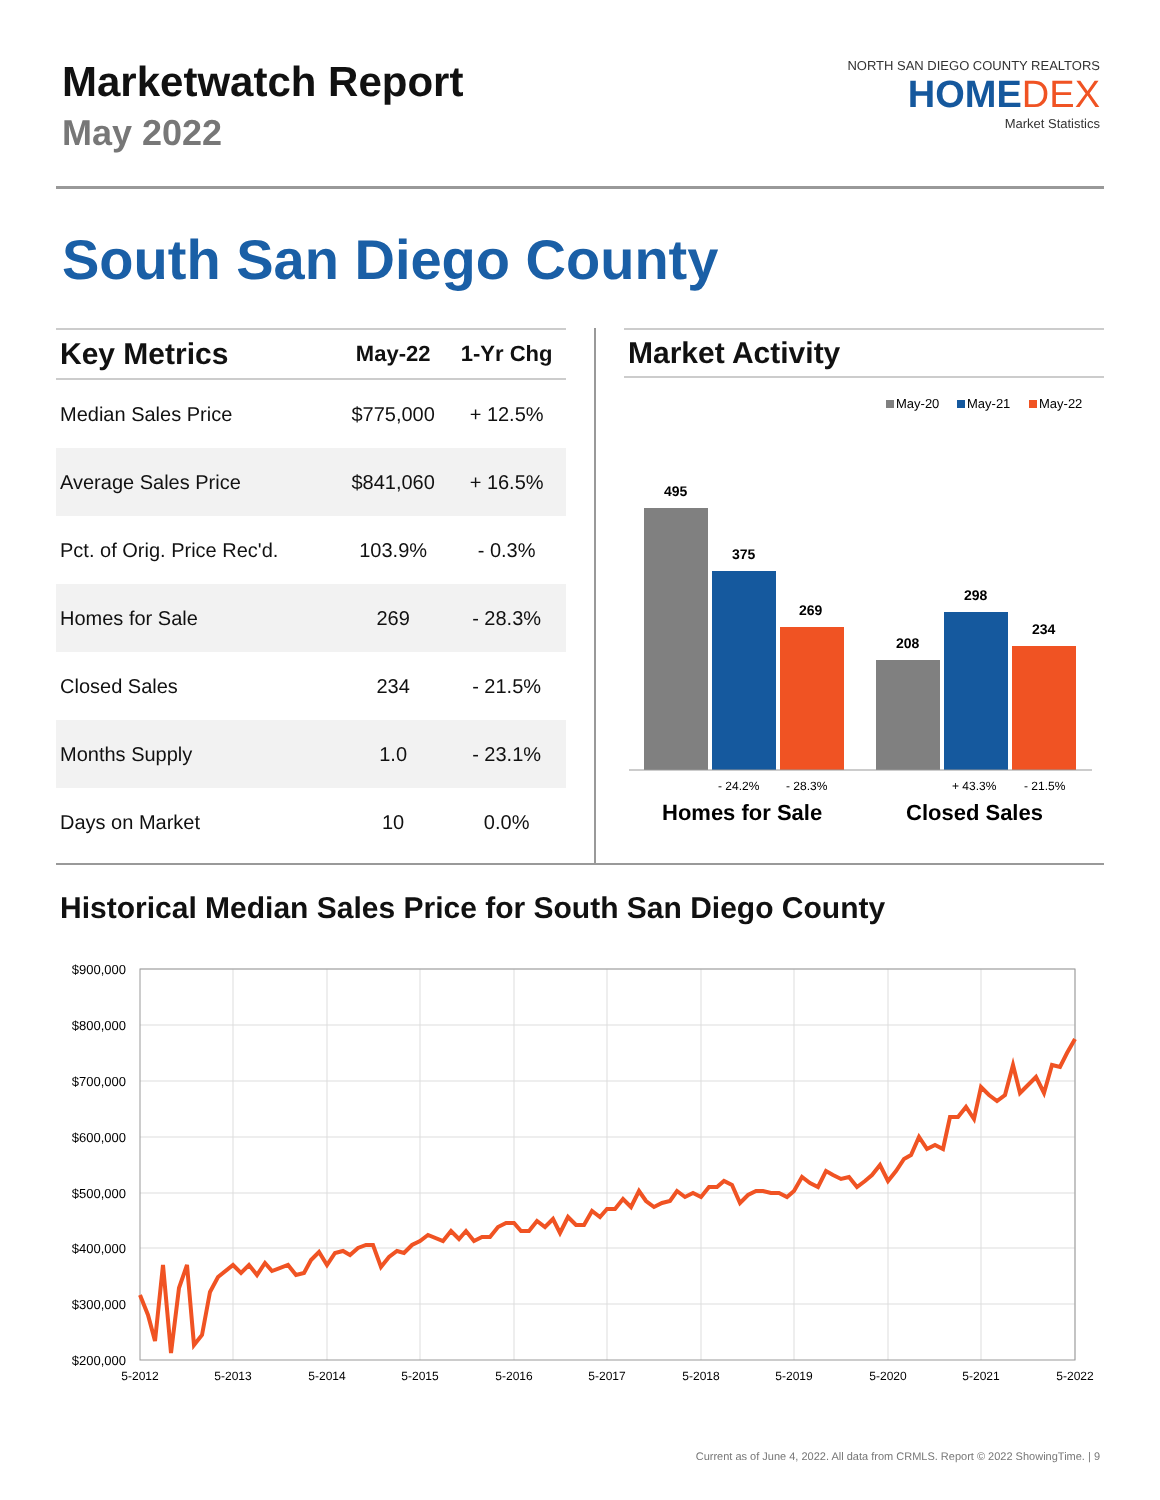Marketwatch Report
May 2022
NORTH SAN DIEGO COUNTY REALTORS
HOMEDEX
Market Statistics
South San Diego County
| Key Metrics | May-22 | 1-Yr Chg |
| --- | --- | --- |
| Median Sales Price | $775,000 | + 12.5% |
| Average Sales Price | $841,060 | + 16.5% |
| Pct. of Orig. Price Rec'd. | 103.9% | - 0.3% |
| Homes for Sale | 269 | - 28.3% |
| Closed Sales | 234 | - 21.5% |
| Months Supply | 1.0 | - 23.1% |
| Days on Market | 10 | 0.0% |
Market Activity
May-20
May-21
May-22
495
375
269
208
298
234
- 24.2%
- 28.3%
+ 43.3%
- 21.5%
Homes for Sale
Closed Sales
Historical Median Sales Price for South San Diego County
$900,000
$800,000
$700,000
$600,000
$500,000
$400,000
$300,000
$200,000
5-2012
5-2013
5-2014
5-2015
5-2016
5-2017
5-2018
5-2019
5-2020
5-2021
5-2022
Current as of June 4, 2022. All data from CRMLS. Report © 2022 ShowingTime. | 9